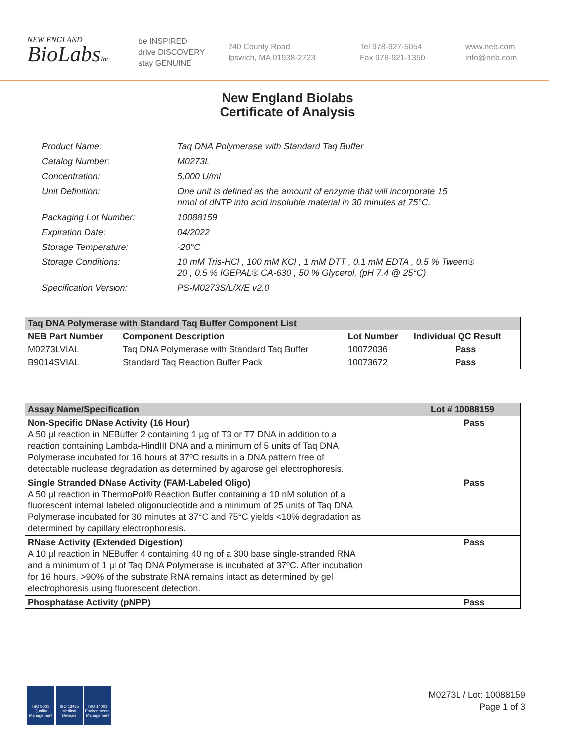NEW ENGLAND
BioLabsInc.
be INSPIRED
drive DISCOVERY
stay GENUINE
240 County Road
Ipswich, MA 01938-2723
Tel 978-927-5054
Fax 978-921-1350
www.neb.com
info@neb.com
New England Biolabs
Certificate of Analysis
| Product Name: | Taq DNA Polymerase with Standard Taq Buffer |
| Catalog Number: | M0273L |
| Concentration: | 5,000 U/ml |
| Unit Definition: | One unit is defined as the amount of enzyme that will incorporate 15 nmol of dNTP into acid insoluble material in 30 minutes at 75°C. |
| Packaging Lot Number: | 10088159 |
| Expiration Date: | 04/2022 |
| Storage Temperature: | -20°C |
| Storage Conditions: | 10 mM Tris-HCl , 100 mM KCl , 1 mM DTT , 0.1 mM EDTA , 0.5 % Tween® 20 , 0.5 % IGEPAL® CA-630 , 50 % Glycerol, (pH 7.4 @ 25°C) |
| Specification Version: | PS-M0273S/L/X/E v2.0 |
| Taq DNA Polymerase with Standard Taq Buffer Component List | | | |
| --- | --- | --- | --- |
| NEB Part Number | Component Description | Lot Number | Individual QC Result |
| M0273LVIAL | Taq DNA Polymerase with Standard Taq Buffer | 10072036 | Pass |
| B9014SVIAL | Standard Taq Reaction Buffer Pack | 10073672 | Pass |
| Assay Name/Specification | Lot # 10088159 |
| --- | --- |
| Non-Specific DNase Activity (16 Hour) A 50 µl reaction in NEBuffer 2 containing 1 µg of T3 or T7 DNA in addition to a reaction containing Lambda-HindIII DNA and a minimum of 5 units of Taq DNA Polymerase incubated for 16 hours at 37ºC results in a DNA pattern free of detectable nuclease degradation as determined by agarose gel electrophoresis. | Pass |
| Single Stranded DNase Activity (FAM-Labeled Oligo) A 50 µl reaction in ThermoPol® Reaction Buffer containing a 10 nM solution of a fluorescent internal labeled oligonucleotide and a minimum of 25 units of Taq DNA Polymerase incubated for 30 minutes at 37°C and 75°C yields <10% degradation as determined by capillary electrophoresis. | Pass |
| RNase Activity (Extended Digestion) A 10 µl reaction in NEBuffer 4 containing 40 ng of a 300 base single-stranded RNA and a minimum of 1 µl of Taq DNA Polymerase is incubated at 37ºC. After incubation for 16 hours, >90% of the substrate RNA remains intact as determined by gel electrophoresis using fluorescent detection. | Pass |
| Phosphatase Activity (pNPP) | Pass |
ISO 9001 Quality Management
ISO 13485 Medical Devices
ISO 14001 Environmental Management
M0273L / Lot: 10088159
Page 1 of 3